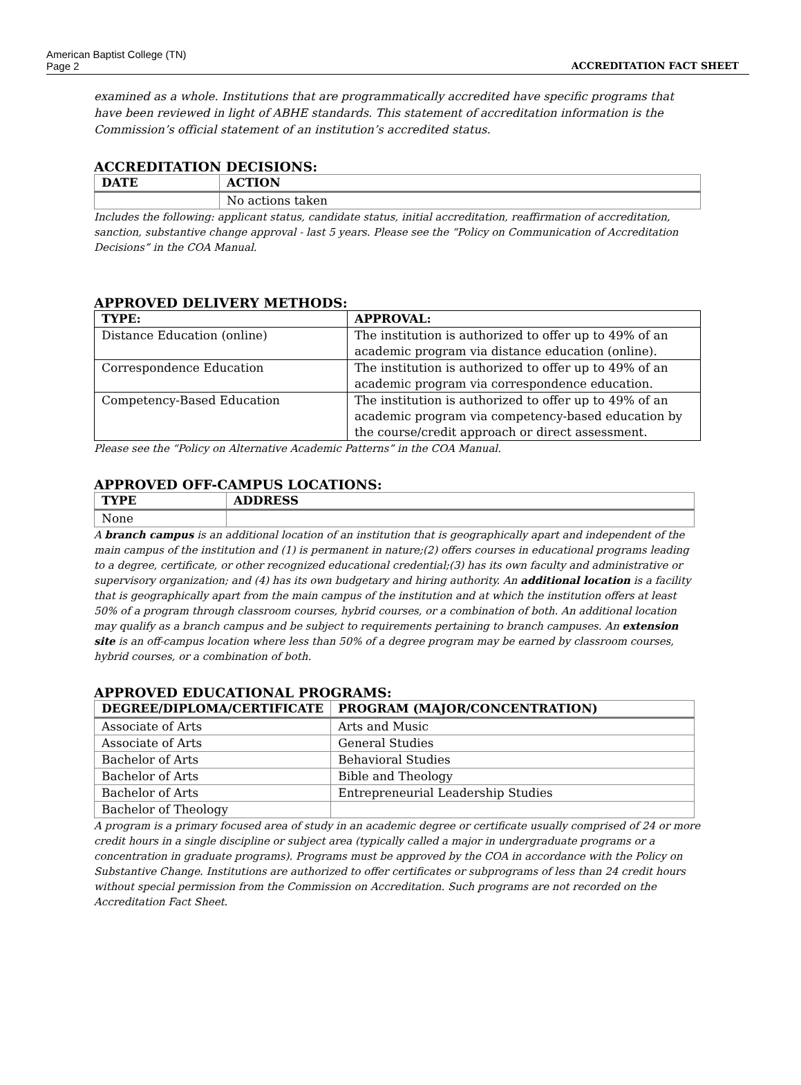American Baptist College (TN)
Page 2 ACCREDITATION FACT SHEET
examined as a whole. Institutions that are programmatically accredited have specific programs that have been reviewed in light of ABHE standards. This statement of accreditation information is the Commission’s official statement of an institution’s accredited status.
ACCREDITATION DECISIONS:
| DATE | ACTION |
| --- | --- |
| | No actions taken |
Includes the following: applicant status, candidate status, initial accreditation, reaffirmation of accreditation, sanction, substantive change approval - last 5 years. Please see the “Policy on Communication of Accreditation Decisions” in the COA Manual.
APPROVED DELIVERY METHODS:
| TYPE: | APPROVAL: |
| --- | --- |
| Distance Education (online) | The institution is authorized to offer up to 49% of an academic program via distance education (online). |
| Correspondence Education | The institution is authorized to offer up to 49% of an academic program via correspondence education. |
| Competency-Based Education | The institution is authorized to offer up to 49% of an academic program via competency-based education by the course/credit approach or direct assessment. |
Please see the “Policy on Alternative Academic Patterns” in the COA Manual.
APPROVED OFF-CAMPUS LOCATIONS:
| TYPE | ADDRESS |
| --- | --- |
| None | |
A branch campus is an additional location of an institution that is geographically apart and independent of the main campus of the institution and (1) is permanent in nature;(2) offers courses in educational programs leading to a degree, certificate, or other recognized educational credential;(3) has its own faculty and administrative or supervisory organization; and (4) has its own budgetary and hiring authority. An additional location is a facility that is geographically apart from the main campus of the institution and at which the institution offers at least 50% of a program through classroom courses, hybrid courses, or a combination of both. An additional location may qualify as a branch campus and be subject to requirements pertaining to branch campuses. An extension site is an off-campus location where less than 50% of a degree program may be earned by classroom courses, hybrid courses, or a combination of both.
APPROVED EDUCATIONAL PROGRAMS:
| DEGREE/DIPLOMA/CERTIFICATE | PROGRAM (MAJOR/CONCENTRATION) |
| --- | --- |
| Associate of Arts | Arts and Music |
| Associate of Arts | General Studies |
| Bachelor of Arts | Behavioral Studies |
| Bachelor of Arts | Bible and Theology |
| Bachelor of Arts | Entrepreneurial Leadership Studies |
| Bachelor of Theology | |
A program is a primary focused area of study in an academic degree or certificate usually comprised of 24 or more credit hours in a single discipline or subject area (typically called a major in undergraduate programs or a concentration in graduate programs). Programs must be approved by the COA in accordance with the Policy on Substantive Change. Institutions are authorized to offer certificates or subprograms of less than 24 credit hours without special permission from the Commission on Accreditation. Such programs are not recorded on the Accreditation Fact Sheet.